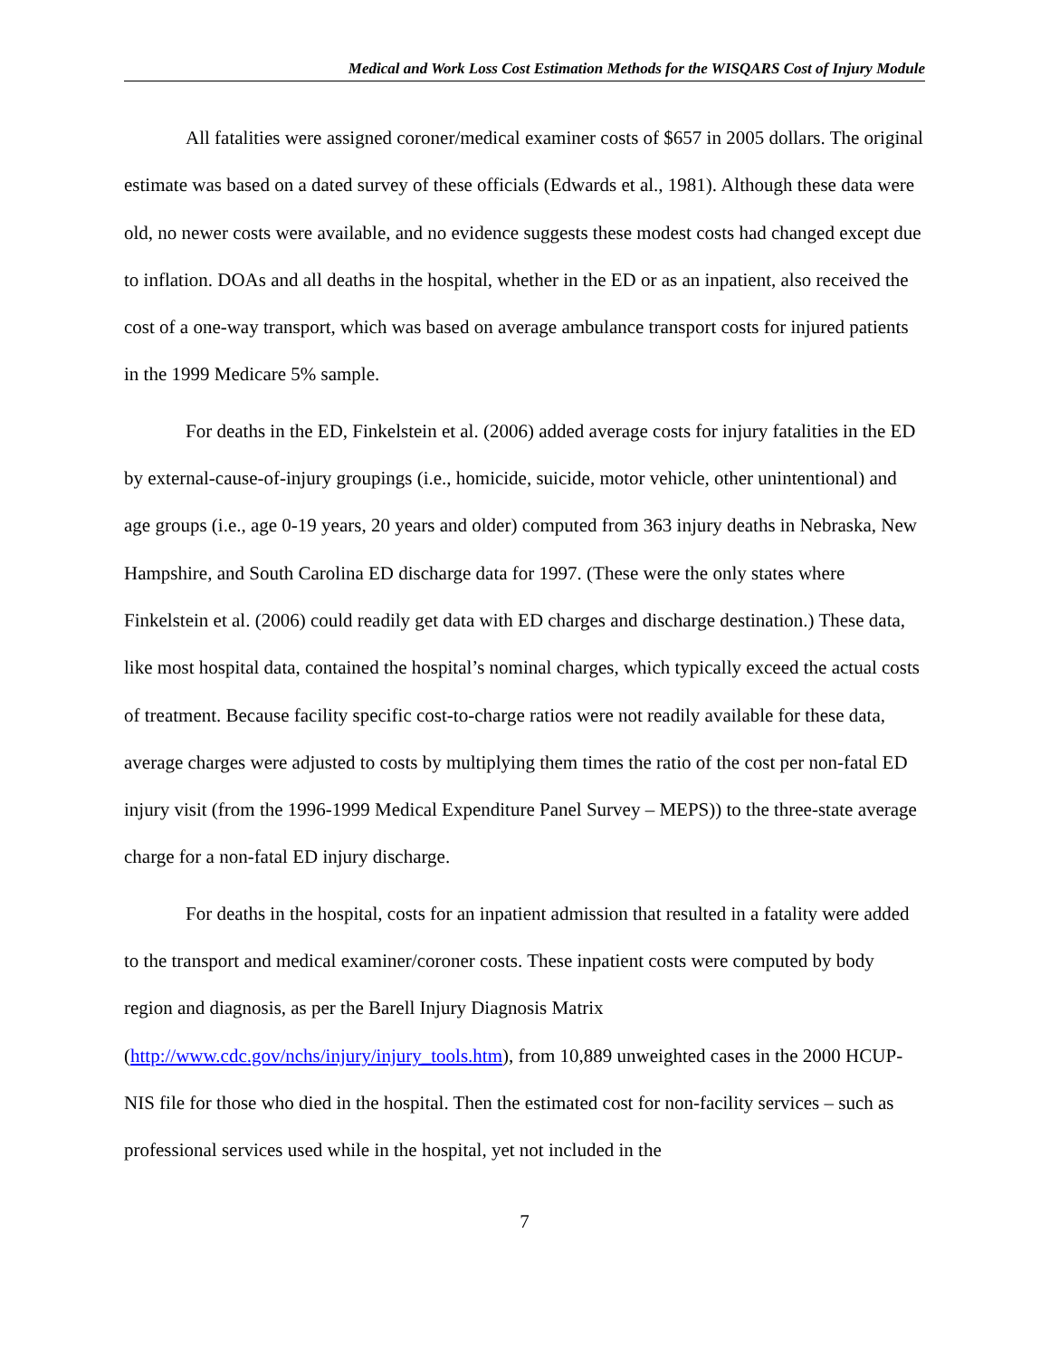Medical and Work Loss Cost Estimation Methods for the WISQARS Cost of Injury Module
All fatalities were assigned coroner/medical examiner costs of $657 in 2005 dollars. The original estimate was based on a dated survey of these officials (Edwards et al., 1981). Although these data were old, no newer costs were available, and no evidence suggests these modest costs had changed except due to inflation. DOAs and all deaths in the hospital, whether in the ED or as an inpatient, also received the cost of a one-way transport, which was based on average ambulance transport costs for injured patients in the 1999 Medicare 5% sample.
For deaths in the ED, Finkelstein et al. (2006) added average costs for injury fatalities in the ED by external-cause-of-injury groupings (i.e., homicide, suicide, motor vehicle, other unintentional) and age groups (i.e., age 0-19 years, 20 years and older) computed from 363 injury deaths in Nebraska, New Hampshire, and South Carolina ED discharge data for 1997. (These were the only states where Finkelstein et al. (2006) could readily get data with ED charges and discharge destination.) These data, like most hospital data, contained the hospital’s nominal charges, which typically exceed the actual costs of treatment. Because facility specific cost-to-charge ratios were not readily available for these data, average charges were adjusted to costs by multiplying them times the ratio of the cost per non-fatal ED injury visit (from the 1996-1999 Medical Expenditure Panel Survey – MEPS)) to the three-state average charge for a non-fatal ED injury discharge.
For deaths in the hospital, costs for an inpatient admission that resulted in a fatality were added to the transport and medical examiner/coroner costs. These inpatient costs were computed by body region and diagnosis, as per the Barell Injury Diagnosis Matrix (http://www.cdc.gov/nchs/injury/injury_tools.htm), from 10,889 unweighted cases in the 2000 HCUP-NIS file for those who died in the hospital. Then the estimated cost for non-facility services – such as professional services used while in the hospital, yet not included in the
7